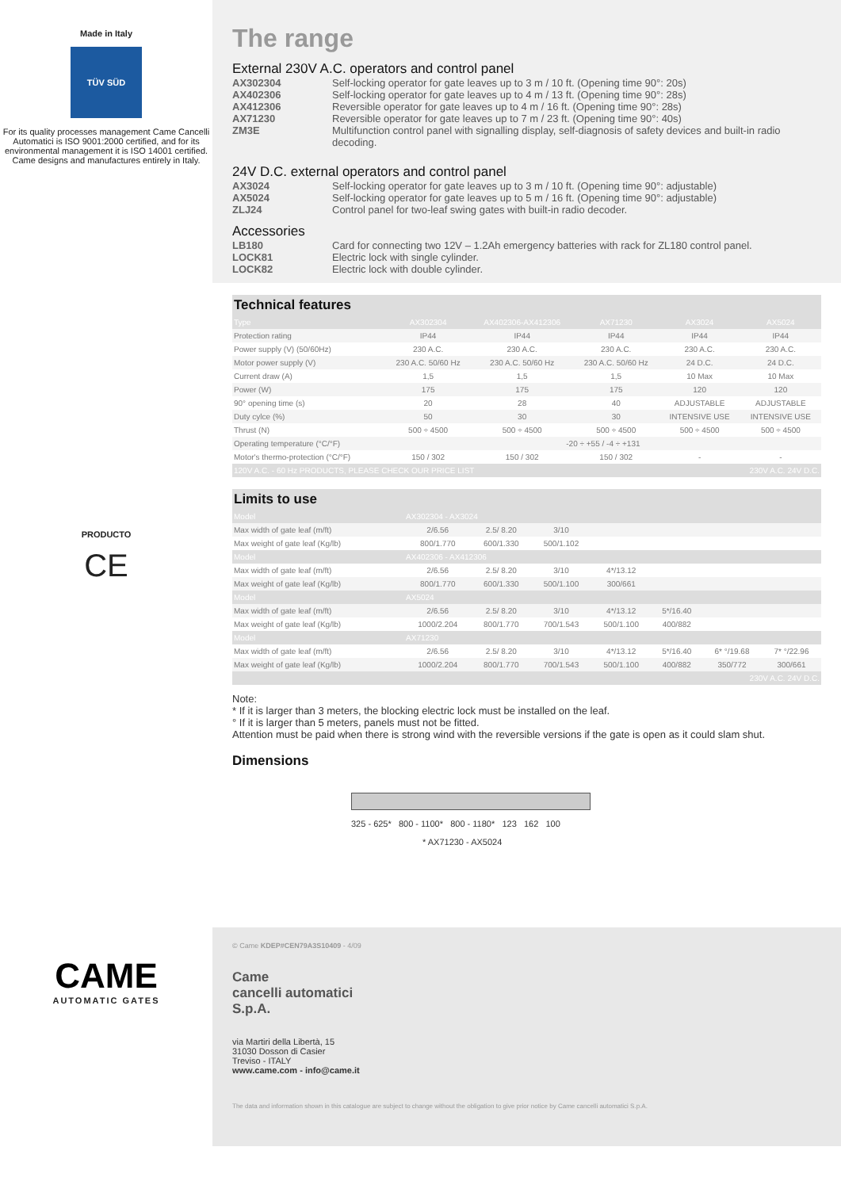Made in Italy
TÜV SÜD
For its quality processes management Came Cancelli Automatici is ISO 9001:2000 certified, and for its environmental management it is ISO 14001 certified.
Came designs and manufactures entirely in Italy.
PRODUCTO
CE
CAME
AUTOMATIC GATES
The range
External 230V A.C. operators and control panel
AX302304 Self-locking operator for gate leaves up to 3 m / 10 ft. (Opening time 90°: 20s)
AX402306 Self-locking operator for gate leaves up to 4 m / 13 ft. (Opening time 90°: 28s)
AX412306 Reversible operator for gate leaves up to 4 m / 16 ft. (Opening time 90°: 28s)
AX71230 Reversible operator for gate leaves up to 7 m / 23 ft. (Opening time 90°: 40s)
ZM3E Multifunction control panel with signalling display, self-diagnosis of safety devices and built-in radio decoding.
24V D.C. external operators and control panel
AX3024 Self-locking operator for gate leaves up to 3 m / 10 ft. (Opening time 90°: adjustable)
AX5024 Self-locking operator for gate leaves up to 5 m / 16 ft. (Opening time 90°: adjustable)
ZLJ24 Control panel for two-leaf swing gates with built-in radio decoder.
Accessories
LB180 Card for connecting two 12V – 1.2Ah emergency batteries with rack for ZL180 control panel.
LOCK81 Electric lock with single cylinder.
LOCK82 Electric lock with double cylinder.
Technical features
| Type | AX302304 | AX402306-AX412306 | AX71230 | AX3024 | AX5024 |
| --- | --- | --- | --- | --- | --- |
| Protection rating | IP44 | IP44 | IP44 | IP44 | IP44 |
| Power supply (V) (50/60Hz) | 230 A.C. | 230 A.C. | 230 A.C. | 230 A.C. | 230 A.C. |
| Motor power supply (V) | 230 A.C. 50/60 Hz | 230 A.C. 50/60 Hz | 230 A.C. 50/60 Hz | 24 D.C. | 24 D.C. |
| Current draw (A) | 1,5 | 1,5 | 1,5 | 10 Max | 10 Max |
| Power (W) | 175 | 175 | 175 | 120 | 120 |
| 90° opening time (s) | 20 | 28 | 40 | ADJUSTABLE | ADJUSTABLE |
| Duty cylce (%) | 50 | 30 | 30 | INTENSIVE USE | INTENSIVE USE |
| Thrust (N) | 500 ÷ 4500 | 500 ÷ 4500 | 500 ÷ 4500 | 500 ÷ 4500 | 500 ÷ 4500 |
| Operating temperature (°C/°F) | -20 ÷ +55 / -4 ÷ +131 | | | | |
| Motor's thermo-protection (°C/°F) | 150 / 302 | 150 / 302 | 150 / 302 | - | - |
| 120V A.C. - 60 Hz PRODUCTS, PLEASE CHECK OUR PRICE LIST | | | | 230V A.C. 24V D.C. | |
Limits to use
| Model | AX302304 - AX3024 | | | | | | |
| Max width of gate leaf (m/ft) | 2/6.56 | 2.5/ 8.20 | 3/10 | | | | |
| Max weight of gate leaf (Kg/lb) | 800/1.770 | 600/1.330 | 500/1.102 | | | | |
| Model | AX402306 - AX412306 | | | | | | |
| Max width of gate leaf (m/ft) | 2/6.56 | 2.5/ 8.20 | 3/10 | 4*/13.12 | | | |
| Max weight of gate leaf (Kg/lb) | 800/1.770 | 600/1.330 | 500/1.100 | 300/661 | | | |
| Model | AX5024 | | | | | | |
| Max width of gate leaf (m/ft) | 2/6.56 | 2.5/ 8.20 | 3/10 | 4*/13.12 | 5*/16.40 | | |
| Max weight of gate leaf (Kg/lb) | 1000/2.204 | 800/1.770 | 700/1.543 | 500/1.100 | 400/882 | | |
| Model | AX71230 | | | | | | |
| Max width of gate leaf (m/ft) | 2/6.56 | 2.5/ 8.20 | 3/10 | 4*/13.12 | 5*/16.40 | 6* °/19.68 | 7* °/22.96 |
| Max weight of gate leaf (Kg/lb) | 1000/2.204 | 800/1.770 | 700/1.543 | 500/1.100 | 400/882 | 350/772 | 300/661 |
| 230V A.C. 24V D.C. | | | | | | | |
Note:
* If it is larger than 3 meters, the blocking electric lock must be installed on the leaf.
° If it is larger than 5 meters, panels must not be fitted.
Attention must be paid when there is strong wind with the reversible versions if the gate is open as it could slam shut.
Dimensions
325 - 625* 800 - 1100* 800 - 1180* 123 162 100
* AX71230 - AX5024
© Came KDEP#CEN79A3S10409 - 4/09
Came
cancelli automatici
S.p.A.
via Martiri della Libertà, 15
31030 Dosson di Casier
Treviso - ITALY
www.came.com - info@came.it
The data and information shown in this catalogue are subject to change without the obligation to give prior notice by Came cancelli automatici S.p.A.